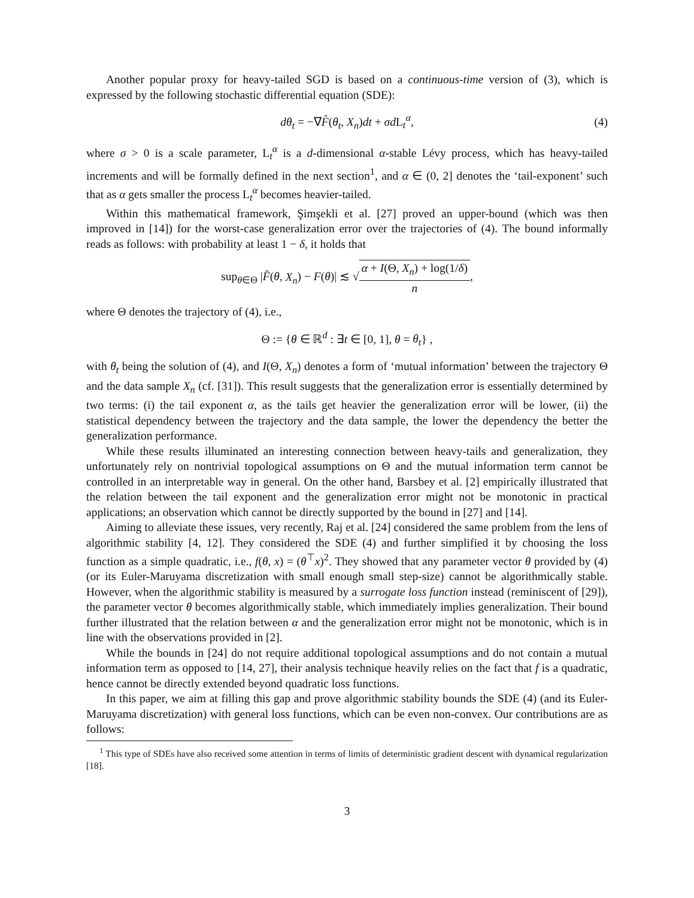Another popular proxy for heavy-tailed SGD is based on a continuous-time version of (3), which is expressed by the following stochastic differential equation (SDE):
dθ<sub>t</sub> = −∇F̂(θ<sub>t</sub>, X<sub>n</sub>)dt + σd L<sub>t</sub><sup>α</sup>, (4)
where σ > 0 is a scale parameter, L<sub>t</sub><sup>α</sup> is a d-dimensional α-stable Lévy process, which has heavy-tailed increments and will be formally defined in the next section<sup>1</sup>, and α ∈ (0, 2] denotes the ‘tail-exponent’ such that as α gets smaller the process L<sub>t</sub><sup>α</sup> becomes heavier-tailed.
Within this mathematical framework, Şimşekli et al. [27] proved an upper-bound (which was then improved in [14]) for the worst-case generalization error over the trajectories of (4). The bound informally reads as follows: with probability at least 1 − δ, it holds that
sup<sub>θ∈Θ</sub> |F̂(θ, X<sub>n</sub>) − F(θ)| ≲ √α + I(Θ, X<sub>n</sub>) + log(1/δ) n,
where Θ denotes the trajectory of (4), i.e.,
Θ := {θ ∈ ℝ<sup>d</sup> : ∃t ∈ [0, 1], θ = θ<sub>t</sub>} ,
with θ<sub>t</sub> being the solution of (4), and I(Θ, X<sub>n</sub>) denotes a form of ‘mutual information’ between the trajectory Θ and the data sample X<sub>n</sub> (cf. [31]). This result suggests that the generalization error is essentially determined by two terms: (i) the tail exponent α, as the tails get heavier the generalization error will be lower, (ii) the statistical dependency between the trajectory and the data sample, the lower the dependency the better the generalization performance.
While these results illuminated an interesting connection between heavy-tails and generalization, they unfortunately rely on nontrivial topological assumptions on Θ and the mutual information term cannot be controlled in an interpretable way in general. On the other hand, Barsbey et al. [2] empirically illustrated that the relation between the tail exponent and the generalization error might not be monotonic in practical applications; an observation which cannot be directly supported by the bound in [27] and [14].
Aiming to alleviate these issues, very recently, Raj et al. [24] considered the same problem from the lens of algorithmic stability [4, 12]. They considered the SDE (4) and further simplified it by choosing the loss function as a simple quadratic, i.e., f(θ, x) = (θ<sup>⊤</sup>x)<sup>2</sup>. They showed that any parameter vector θ provided by (4) (or its Euler-Maruyama discretization with small enough small step-size) cannot be algorithmically stable. However, when the algorithmic stability is measured by a surrogate loss function instead (reminiscent of [29]), the parameter vector θ becomes algorithmically stable, which immediately implies generalization. Their bound further illustrated that the relation between α and the generalization error might not be monotonic, which is in line with the observations provided in [2].
While the bounds in [24] do not require additional topological assumptions and do not contain a mutual information term as opposed to [14, 27], their analysis technique heavily relies on the fact that f is a quadratic, hence cannot be directly extended beyond quadratic loss functions.
In this paper, we aim at filling this gap and prove algorithmic stability bounds the SDE (4) (and its Euler-Maruyama discretization) with general loss functions, which can be even non-convex. Our contributions are as follows:
<sup>1</sup> This type of SDEs have also received some attention in terms of limits of deterministic gradient descent with dynamical regularization [18].
3